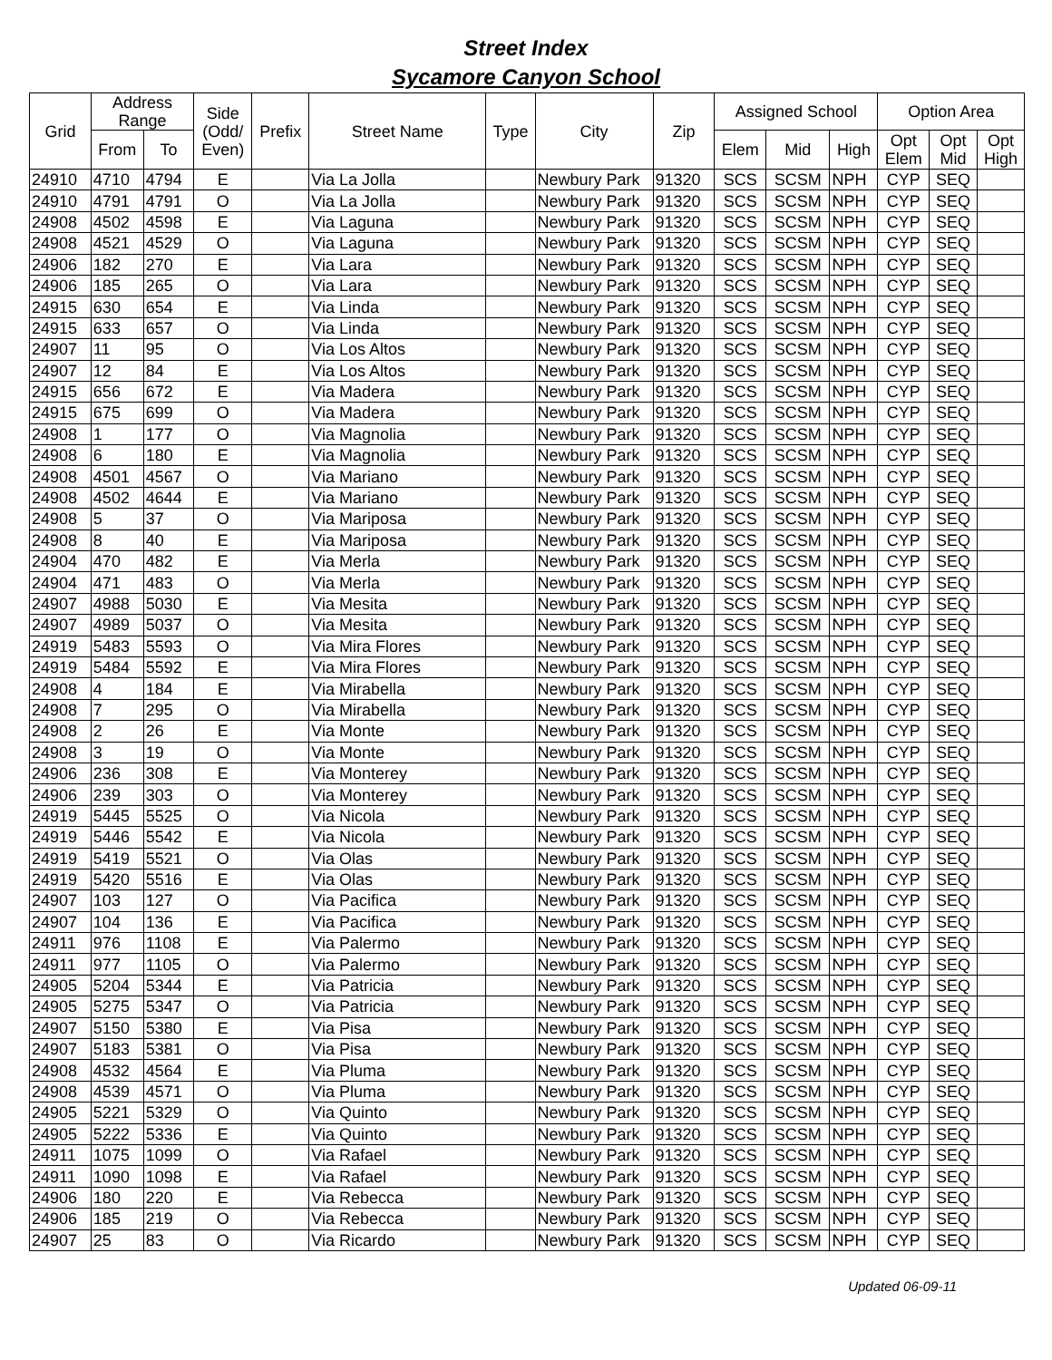Street Index
Sycamore Canyon School
| Grid | Address Range | | Side (Odd/ Even) | Prefix | Street Name | Type | City | Zip | Assigned School | | | Option Area | | |
| --- | --- | --- | --- | --- | --- | --- | --- | --- | --- | --- | --- | --- | --- | --- |
| | From | To | | | | | | | Elem | Mid | High | Opt Elem | Opt Mid | Opt High |
| 24910 | 4710 | 4794 | E | | Via La Jolla | | Newbury Park | 91320 | SCS | SCSM | NPH | CYP | SEQ | |
| 24910 | 4791 | 4791 | O | | Via La Jolla | | Newbury Park | 91320 | SCS | SCSM | NPH | CYP | SEQ | |
| 24908 | 4502 | 4598 | E | | Via Laguna | | Newbury Park | 91320 | SCS | SCSM | NPH | CYP | SEQ | |
| 24908 | 4521 | 4529 | O | | Via Laguna | | Newbury Park | 91320 | SCS | SCSM | NPH | CYP | SEQ | |
| 24906 | 182 | 270 | E | | Via Lara | | Newbury Park | 91320 | SCS | SCSM | NPH | CYP | SEQ | |
| 24906 | 185 | 265 | O | | Via Lara | | Newbury Park | 91320 | SCS | SCSM | NPH | CYP | SEQ | |
| 24915 | 630 | 654 | E | | Via Linda | | Newbury Park | 91320 | SCS | SCSM | NPH | CYP | SEQ | |
| 24915 | 633 | 657 | O | | Via Linda | | Newbury Park | 91320 | SCS | SCSM | NPH | CYP | SEQ | |
| 24907 | 11 | 95 | O | | Via Los Altos | | Newbury Park | 91320 | SCS | SCSM | NPH | CYP | SEQ | |
| 24907 | 12 | 84 | E | | Via Los Altos | | Newbury Park | 91320 | SCS | SCSM | NPH | CYP | SEQ | |
| 24915 | 656 | 672 | E | | Via Madera | | Newbury Park | 91320 | SCS | SCSM | NPH | CYP | SEQ | |
| 24915 | 675 | 699 | O | | Via Madera | | Newbury Park | 91320 | SCS | SCSM | NPH | CYP | SEQ | |
| 24908 | 1 | 177 | O | | Via Magnolia | | Newbury Park | 91320 | SCS | SCSM | NPH | CYP | SEQ | |
| 24908 | 6 | 180 | E | | Via Magnolia | | Newbury Park | 91320 | SCS | SCSM | NPH | CYP | SEQ | |
| 24908 | 4501 | 4567 | O | | Via Mariano | | Newbury Park | 91320 | SCS | SCSM | NPH | CYP | SEQ | |
| 24908 | 4502 | 4644 | E | | Via Mariano | | Newbury Park | 91320 | SCS | SCSM | NPH | CYP | SEQ | |
| 24908 | 5 | 37 | O | | Via Mariposa | | Newbury Park | 91320 | SCS | SCSM | NPH | CYP | SEQ | |
| 24908 | 8 | 40 | E | | Via Mariposa | | Newbury Park | 91320 | SCS | SCSM | NPH | CYP | SEQ | |
| 24904 | 470 | 482 | E | | Via Merla | | Newbury Park | 91320 | SCS | SCSM | NPH | CYP | SEQ | |
| 24904 | 471 | 483 | O | | Via Merla | | Newbury Park | 91320 | SCS | SCSM | NPH | CYP | SEQ | |
| 24907 | 4988 | 5030 | E | | Via Mesita | | Newbury Park | 91320 | SCS | SCSM | NPH | CYP | SEQ | |
| 24907 | 4989 | 5037 | O | | Via Mesita | | Newbury Park | 91320 | SCS | SCSM | NPH | CYP | SEQ | |
| 24919 | 5483 | 5593 | O | | Via Mira Flores | | Newbury Park | 91320 | SCS | SCSM | NPH | CYP | SEQ | |
| 24919 | 5484 | 5592 | E | | Via Mira Flores | | Newbury Park | 91320 | SCS | SCSM | NPH | CYP | SEQ | |
| 24908 | 4 | 184 | E | | Via Mirabella | | Newbury Park | 91320 | SCS | SCSM | NPH | CYP | SEQ | |
| 24908 | 7 | 295 | O | | Via Mirabella | | Newbury Park | 91320 | SCS | SCSM | NPH | CYP | SEQ | |
| 24908 | 2 | 26 | E | | Via Monte | | Newbury Park | 91320 | SCS | SCSM | NPH | CYP | SEQ | |
| 24908 | 3 | 19 | O | | Via Monte | | Newbury Park | 91320 | SCS | SCSM | NPH | CYP | SEQ | |
| 24906 | 236 | 308 | E | | Via Monterey | | Newbury Park | 91320 | SCS | SCSM | NPH | CYP | SEQ | |
| 24906 | 239 | 303 | O | | Via Monterey | | Newbury Park | 91320 | SCS | SCSM | NPH | CYP | SEQ | |
| 24919 | 5445 | 5525 | O | | Via Nicola | | Newbury Park | 91320 | SCS | SCSM | NPH | CYP | SEQ | |
| 24919 | 5446 | 5542 | E | | Via Nicola | | Newbury Park | 91320 | SCS | SCSM | NPH | CYP | SEQ | |
| 24919 | 5419 | 5521 | O | | Via Olas | | Newbury Park | 91320 | SCS | SCSM | NPH | CYP | SEQ | |
| 24919 | 5420 | 5516 | E | | Via Olas | | Newbury Park | 91320 | SCS | SCSM | NPH | CYP | SEQ | |
| 24907 | 103 | 127 | O | | Via Pacifica | | Newbury Park | 91320 | SCS | SCSM | NPH | CYP | SEQ | |
| 24907 | 104 | 136 | E | | Via Pacifica | | Newbury Park | 91320 | SCS | SCSM | NPH | CYP | SEQ | |
| 24911 | 976 | 1108 | E | | Via Palermo | | Newbury Park | 91320 | SCS | SCSM | NPH | CYP | SEQ | |
| 24911 | 977 | 1105 | O | | Via Palermo | | Newbury Park | 91320 | SCS | SCSM | NPH | CYP | SEQ | |
| 24905 | 5204 | 5344 | E | | Via Patricia | | Newbury Park | 91320 | SCS | SCSM | NPH | CYP | SEQ | |
| 24905 | 5275 | 5347 | O | | Via Patricia | | Newbury Park | 91320 | SCS | SCSM | NPH | CYP | SEQ | |
| 24907 | 5150 | 5380 | E | | Via Pisa | | Newbury Park | 91320 | SCS | SCSM | NPH | CYP | SEQ | |
| 24907 | 5183 | 5381 | O | | Via Pisa | | Newbury Park | 91320 | SCS | SCSM | NPH | CYP | SEQ | |
| 24908 | 4532 | 4564 | E | | Via Pluma | | Newbury Park | 91320 | SCS | SCSM | NPH | CYP | SEQ | |
| 24908 | 4539 | 4571 | O | | Via Pluma | | Newbury Park | 91320 | SCS | SCSM | NPH | CYP | SEQ | |
| 24905 | 5221 | 5329 | O | | Via Quinto | | Newbury Park | 91320 | SCS | SCSM | NPH | CYP | SEQ | |
| 24905 | 5222 | 5336 | E | | Via Quinto | | Newbury Park | 91320 | SCS | SCSM | NPH | CYP | SEQ | |
| 24911 | 1075 | 1099 | O | | Via Rafael | | Newbury Park | 91320 | SCS | SCSM | NPH | CYP | SEQ | |
| 24911 | 1090 | 1098 | E | | Via Rafael | | Newbury Park | 91320 | SCS | SCSM | NPH | CYP | SEQ | |
| 24906 | 180 | 220 | E | | Via Rebecca | | Newbury Park | 91320 | SCS | SCSM | NPH | CYP | SEQ | |
| 24906 | 185 | 219 | O | | Via Rebecca | | Newbury Park | 91320 | SCS | SCSM | NPH | CYP | SEQ | |
| 24907 | 25 | 83 | O | | Via Ricardo | | Newbury Park | 91320 | SCS | SCSM | NPH | CYP | SEQ | |
Updated 06-09-11